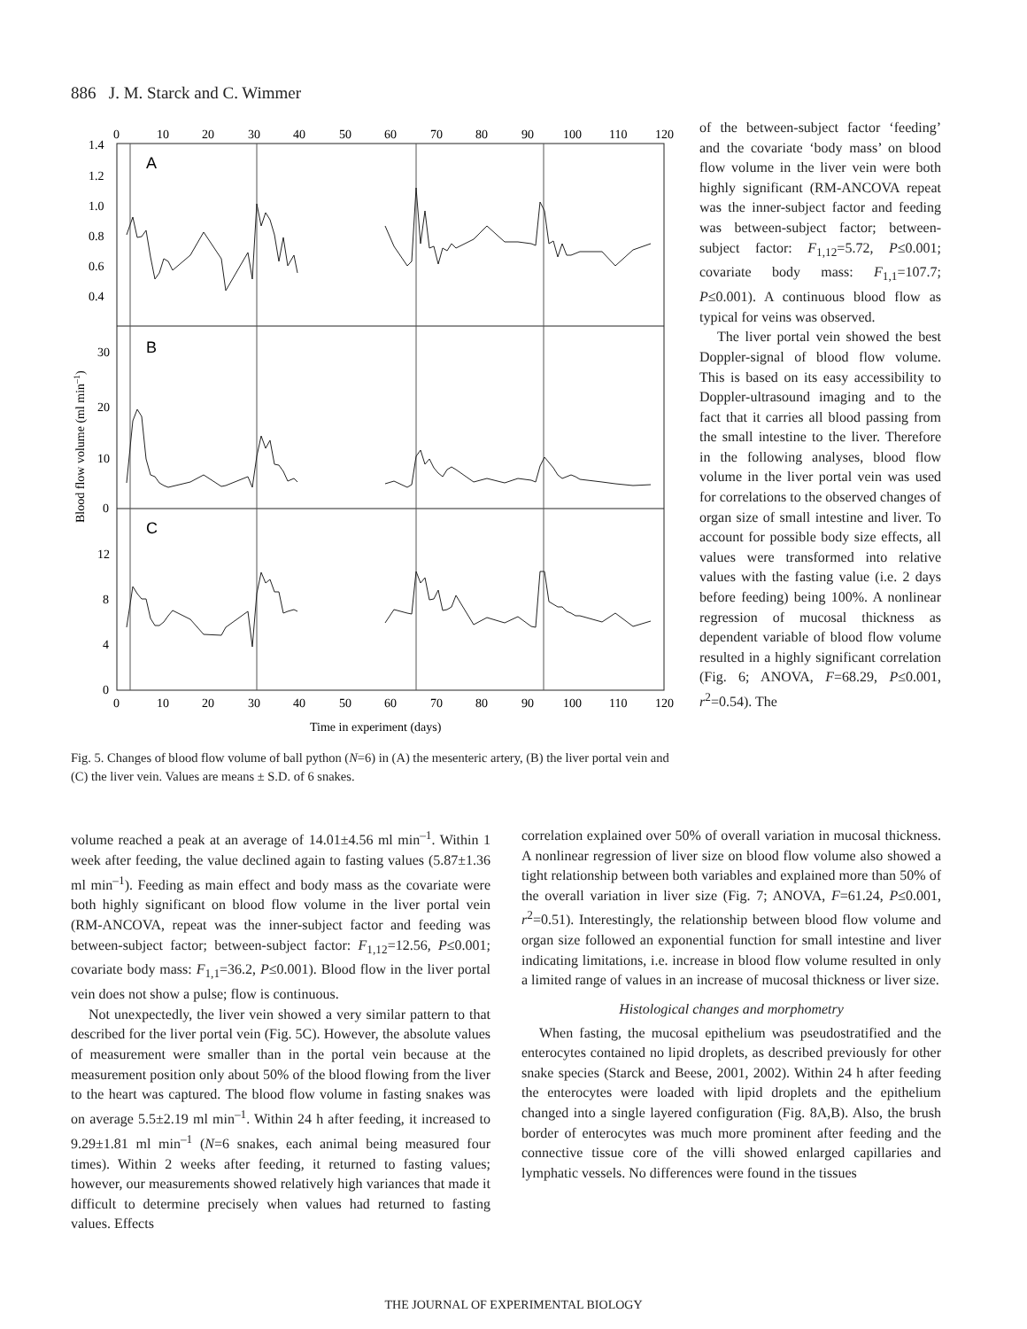886 J. M. Starck and C. Wimmer
A
B
C
1.4
1.2
1.0
0.8
0.6
0.4
30
20
10
0
12
8
4
0
0
10
20
30
40
50
60
70
80
90
100
110
120
0
10
20
30
40
50
60
70
80
90
100
110
120
Time in experiment (days)
Blood flow volume (ml min–1)
Fig. 5. Changes of blood flow volume of ball python (N=6) in (A) the mesenteric artery, (B) the liver portal vein and (C) the liver vein. Values are means ± S.D. of 6 snakes.
of the between-subject factor ‘feeding’ and the covariate ‘body mass’ on blood flow volume in the liver vein were both highly significant (RM-ANCOVA repeat was the inner-subject factor and feeding was between-subject factor; between-subject factor: F<sub>1,12</sub>=5.72, P≤0.001; covariate body mass: F<sub>1,1</sub>=107.7; P≤0.001). A continuous blood flow as typical for veins was observed.
The liver portal vein showed the best Doppler-signal of blood flow volume. This is based on its easy accessibility to Doppler-ultrasound imaging and to the fact that it carries all blood passing from the small intestine to the liver. Therefore in the following analyses, blood flow volume in the liver portal vein was used for correlations to the observed changes of organ size of small intestine and liver. To account for possible body size effects, all values were transformed into relative values with the fasting value (i.e. 2 days before feeding) being 100%. A nonlinear regression of mucosal thickness as dependent variable of blood flow volume resulted in a highly significant correlation (Fig. 6; ANOVA, F=68.29, P≤0.001, r<sup>2</sup>=0.54). The
volume reached a peak at an average of 14.01±4.56 ml min<sup>–1</sup>. Within 1 week after feeding, the value declined again to fasting values (5.87±1.36 ml min<sup>–1</sup>). Feeding as main effect and body mass as the covariate were both highly significant on blood flow volume in the liver portal vein (RM-ANCOVA, repeat was the inner-subject factor and feeding was between-subject factor; between-subject factor: F<sub>1,12</sub>=12.56, P≤0.001; covariate body mass: F<sub>1,1</sub>=36.2, P≤0.001). Blood flow in the liver portal vein does not show a pulse; flow is continuous.
Not unexpectedly, the liver vein showed a very similar pattern to that described for the liver portal vein (Fig. 5C). However, the absolute values of measurement were smaller than in the portal vein because at the measurement position only about 50% of the blood flowing from the liver to the heart was captured. The blood flow volume in fasting snakes was on average 5.5±2.19 ml min<sup>–1</sup>. Within 24 h after feeding, it increased to 9.29±1.81 ml min<sup>–1</sup> (N=6 snakes, each animal being measured four times). Within 2 weeks after feeding, it returned to fasting values; however, our measurements showed relatively high variances that made it difficult to determine precisely when values had returned to fasting values. Effects
correlation explained over 50% of overall variation in mucosal thickness. A nonlinear regression of liver size on blood flow volume also showed a tight relationship between both variables and explained more than 50% of the overall variation in liver size (Fig. 7; ANOVA, F=61.24, P≤0.001, r<sup>2</sup>=0.51). Interestingly, the relationship between blood flow volume and organ size followed an exponential function for small intestine and liver indicating limitations, i.e. increase in blood flow volume resulted in only a limited range of values in an increase of mucosal thickness or liver size.
Histological changes and morphometry
When fasting, the mucosal epithelium was pseudostratified and the enterocytes contained no lipid droplets, as described previously for other snake species (Starck and Beese, 2001, 2002). Within 24 h after feeding the enterocytes were loaded with lipid droplets and the epithelium changed into a single layered configuration (Fig. 8A,B). Also, the brush border of enterocytes was much more prominent after feeding and the connective tissue core of the villi showed enlarged capillaries and lymphatic vessels. No differences were found in the tissues
THE JOURNAL OF EXPERIMENTAL BIOLOGY